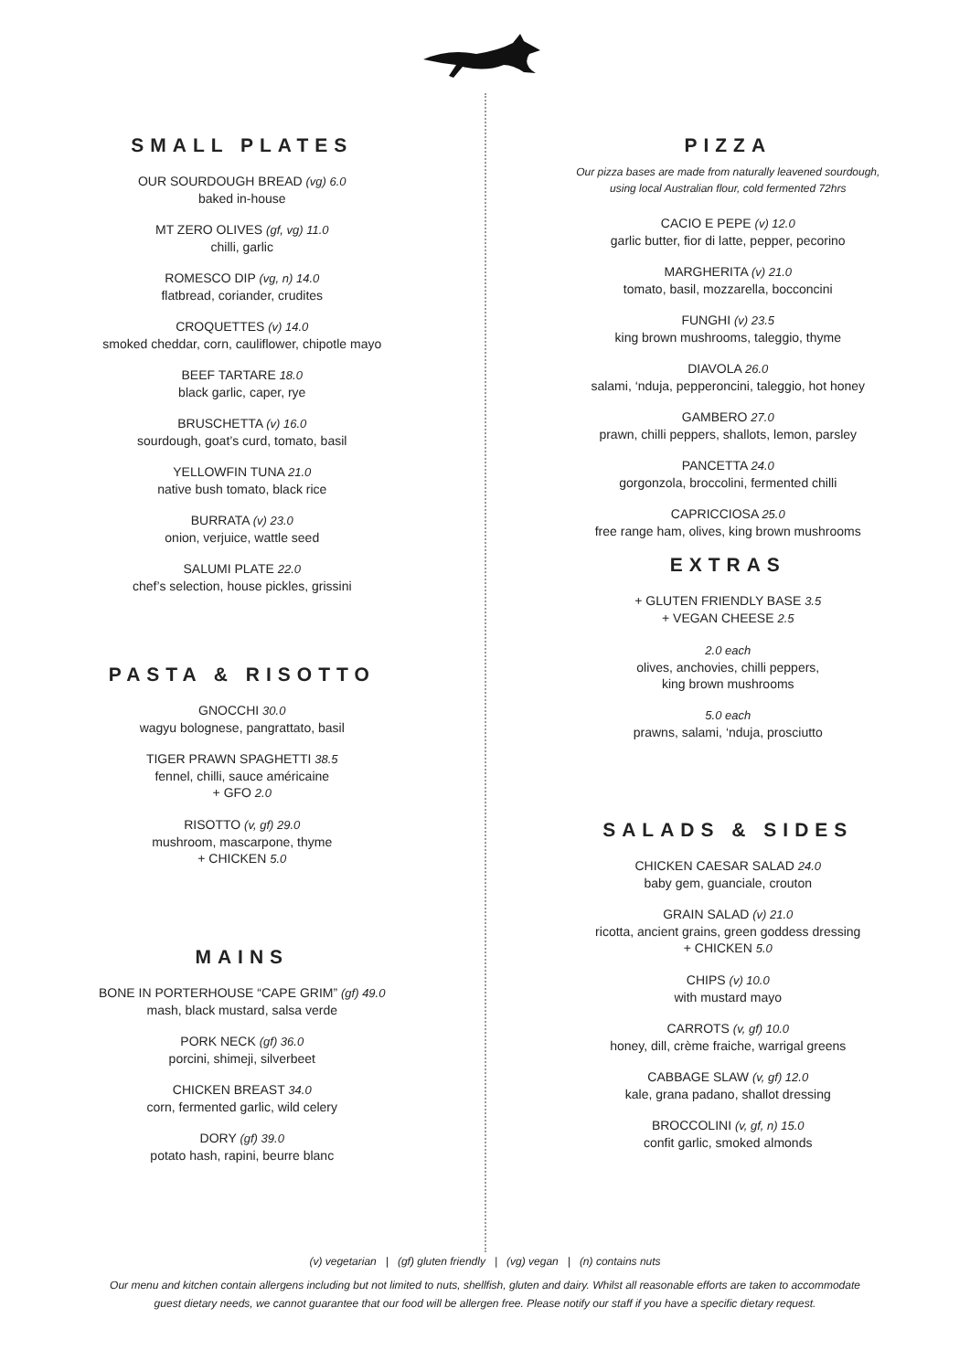SMALL PLATES
OUR SOURDOUGH BREAD (vg) 6.0
baked in-house
MT ZERO OLIVES (gf, vg) 11.0
chilli, garlic
ROMESCO DIP (vg, n) 14.0
flatbread, coriander, crudites
CROQUETTES (v) 14.0
smoked cheddar, corn, cauliflower, chipotle mayo
BEEF TARTARE 18.0
black garlic, caper, rye
BRUSCHETTA (v) 16.0
sourdough, goat’s curd, tomato, basil
YELLOWFIN TUNA 21.0
native bush tomato, black rice
BURRATA (v) 23.0
onion, verjuice, wattle seed
SALUMI PLATE 22.0
chef’s selection, house pickles, grissini
PASTA & RISOTTO
GNOCCHI 30.0
wagyu bolognese, pangrattato, basil
TIGER PRAWN SPAGHETTI 38.5
fennel, chilli, sauce américaine
+ GFO 2.0
RISOTTO (v, gf) 29.0
mushroom, mascarpone, thyme
+ CHICKEN 5.0
MAINS
BONE IN PORTERHOUSE “CAPE GRIM” (gf) 49.0
mash, black mustard, salsa verde
PORK NECK (gf) 36.0
porcini, shimeji, silverbeet
CHICKEN BREAST 34.0
corn, fermented garlic, wild celery
DORY (gf) 39.0
potato hash, rapini, beurre blanc
PIZZA
Our pizza bases are made from naturally leavened sourdough,
using local Australian flour, cold fermented 72hrs
CACIO E PEPE (v) 12.0
garlic butter, fior di latte, pepper, pecorino
MARGHERITA (v) 21.0
tomato, basil, mozzarella, bocconcini
FUNGHI (v) 23.5
king brown mushrooms, taleggio, thyme
DIAVOLA 26.0
salami, ‘nduja, pepperoncini, taleggio, hot honey
GAMBERO 27.0
prawn, chilli peppers, shallots, lemon, parsley
PANCETTA 24.0
gorgonzola, broccolini, fermented chilli
CAPRICCIOSA 25.0
free range ham, olives, king brown mushrooms
EXTRAS
+ GLUTEN FRIENDLY BASE 3.5
+ VEGAN CHEESE 2.5
2.0 each
olives, anchovies, chilli peppers,
king brown mushrooms
5.0 each
prawns, salami, ‘nduja, prosciutto
SALADS & SIDES
CHICKEN CAESAR SALAD 24.0
baby gem, guanciale, crouton
GRAIN SALAD (v) 21.0
ricotta, ancient grains, green goddess dressing
+ CHICKEN 5.0
CHIPS (v) 10.0
with mustard mayo
CARROTS (v, gf) 10.0
honey, dill, crème fraiche, warrigal greens
CABBAGE SLAW (v, gf) 12.0
kale, grana padano, shallot dressing
BROCCOLINI (v, gf, n) 15.0
confit garlic, smoked almonds
(v) vegetarian | (gf) gluten friendly | (vg) vegan | (n) contains nuts
Our menu and kitchen contain allergens including but not limited to nuts, shellfish, gluten and dairy. Whilst all reasonable efforts are taken to accommodate
guest dietary needs, we cannot guarantee that our food will be allergen free. Please notify our staff if you have a specific dietary request.